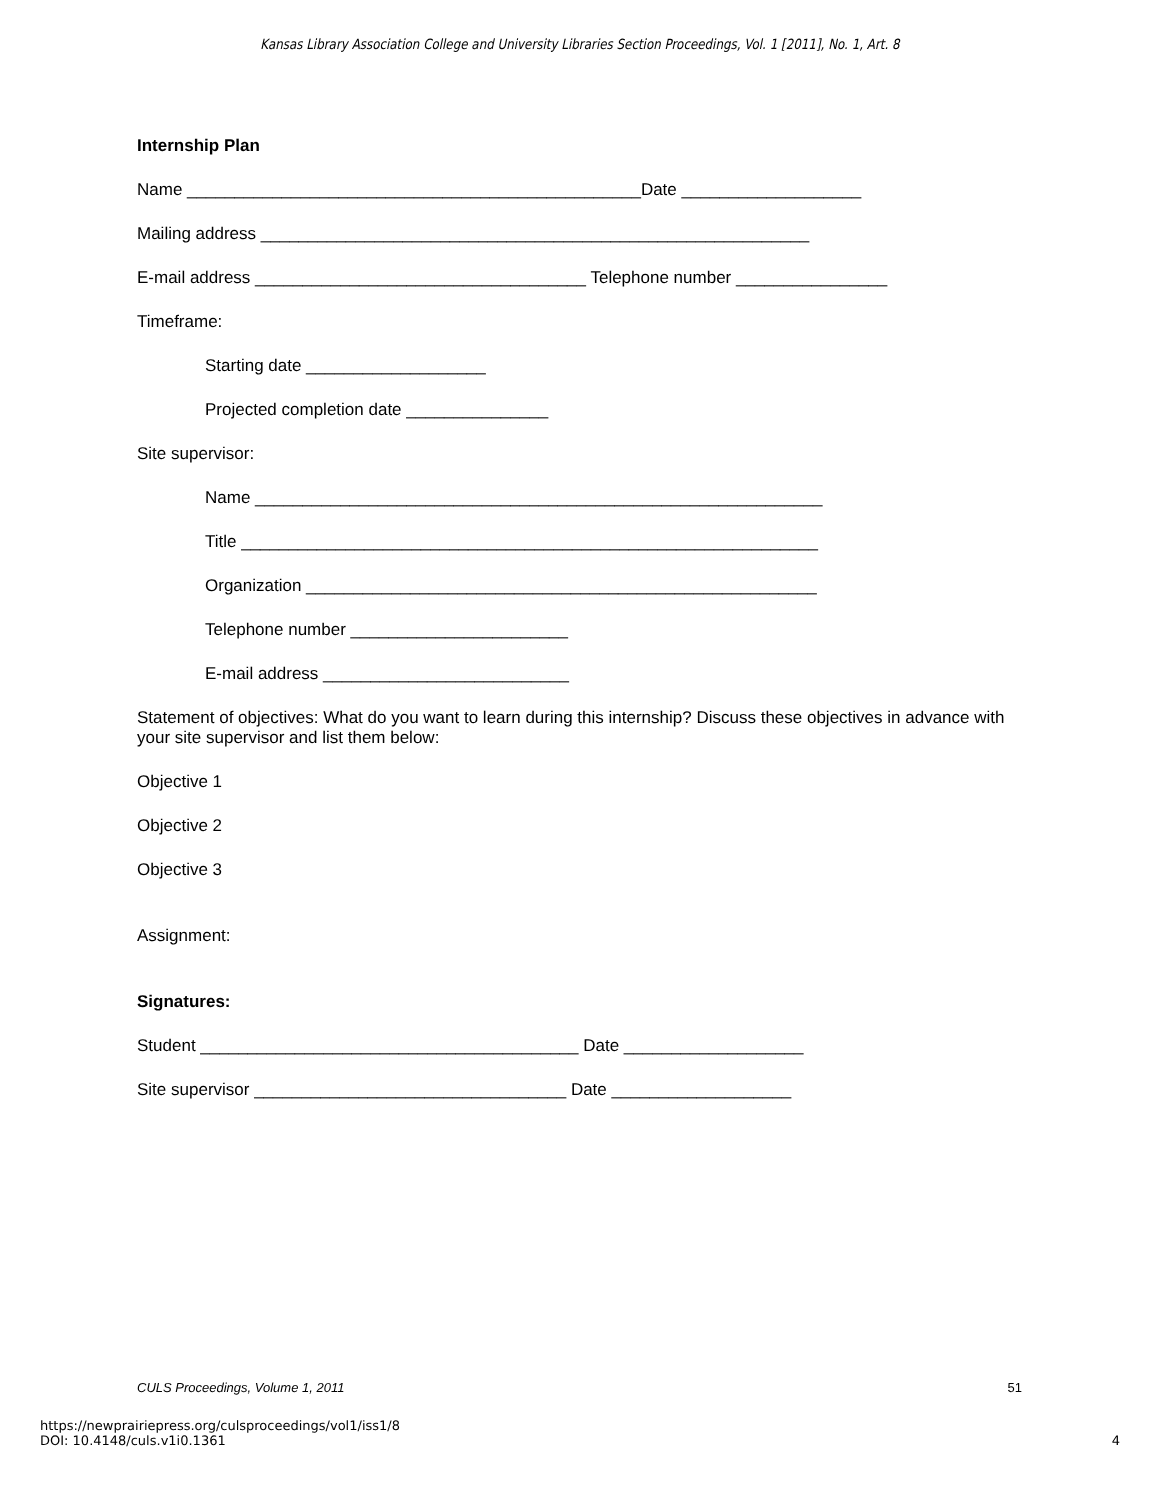Kansas Library Association College and University Libraries Section Proceedings, Vol. 1 [2011], No. 1, Art. 8
Internship Plan
Name ________________________________________________Date ___________________
Mailing address __________________________________________________________
E-mail address ___________________________________ Telephone number ________________
Timeframe:
Starting date ___________________
Projected completion date _______________
Site supervisor:
Name ____________________________________________________________
Title _____________________________________________________________
Organization ______________________________________________________
Telephone number _______________________
E-mail address __________________________
Statement of objectives: What do you want to learn during this internship? Discuss these objectives in advance with your site supervisor and list them below:
Objective 1
Objective 2
Objective 3
Assignment:
Signatures:
Student ________________________________________ Date ___________________
Site supervisor _________________________________ Date ___________________
CULS Proceedings, Volume 1, 2011 51
https://newprairiepress.org/culsproceedings/vol1/iss1/8
DOI: 10.4148/culs.v1i0.1361
4